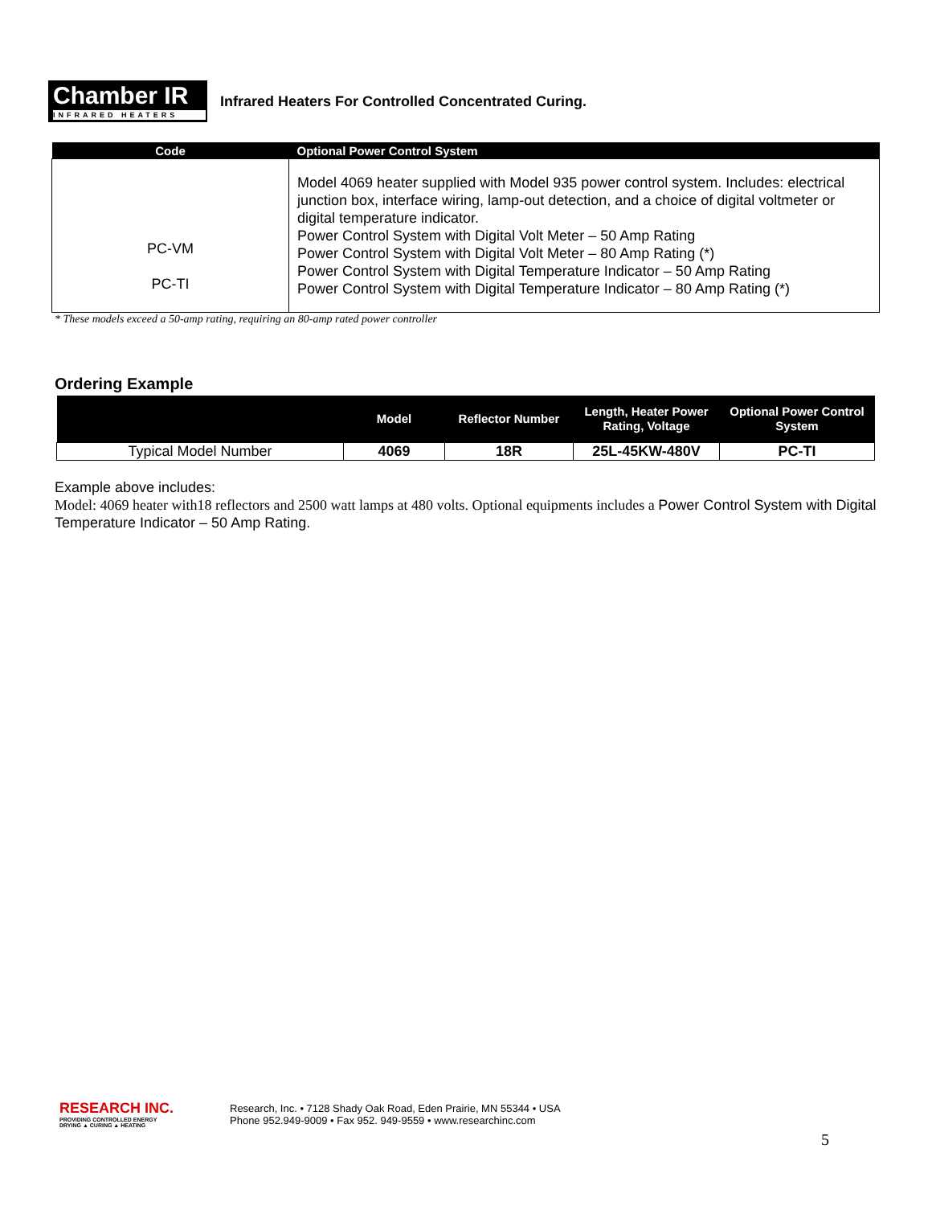Chamber IR
INFRARED HEATERS
Infrared Heaters For Controlled Concentrated Curing.
| Code | Optional Power Control System |
| --- | --- |
| PC-VM PC-TI | Model 4069 heater supplied with Model 935 power control system. Includes: electrical junction box, interface wiring, lamp-out detection, and a choice of digital voltmeter or digital temperature indicator. Power Control System with Digital Volt Meter – 50 Amp Rating Power Control System with Digital Volt Meter – 80 Amp Rating (*) Power Control System with Digital Temperature Indicator – 50 Amp Rating Power Control System with Digital Temperature Indicator – 80 Amp Rating (*) |
* These models exceed a 50-amp rating, requiring an 80-amp rated power controller
Ordering Example
| | Model | Reflector Number | Length, Heater Power Rating, Voltage | Optional Power Control System |
| --- | --- | --- | --- | --- |
| Typical Model Number | 4069 | 18R | 25L-45KW-480V | PC-TI |
Example above includes:
Model: 4069 heater with18 reflectors and 2500 watt lamps at 480 volts. Optional equipments includes a Power Control System with Digital Temperature Indicator – 50 Amp Rating.
RESEARCH INC.
PROVIDING CONTROLLED ENERGY
DRYING ▲ CURING ▲ HEATING
Research, Inc. • 7128 Shady Oak Road, Eden Prairie, MN 55344 • USA
Phone 952.949-9009 • Fax 952. 949-9559 • www.researchinc.com
5